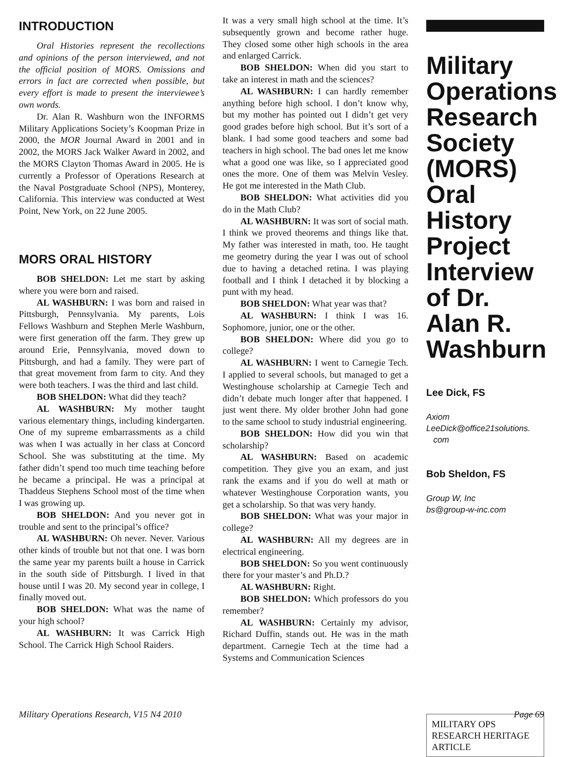INTRODUCTION
Oral Histories represent the recollections and opinions of the person interviewed, and not the official position of MORS. Omissions and errors in fact are corrected when possible, but every effort is made to present the interviewee’s own words.
Dr. Alan R. Washburn won the INFORMS Military Applications Society’s Koopman Prize in 2000, the MOR Journal Award in 2001 and in 2002, the MORS Jack Walker Award in 2002, and the MORS Clayton Thomas Award in 2005. He is currently a Professor of Operations Research at the Naval Postgraduate School (NPS), Monterey, California. This interview was conducted at West Point, New York, on 22 June 2005.
MORS ORAL HISTORY
BOB SHELDON: Let me start by asking where you were born and raised.
AL WASHBURN: I was born and raised in Pittsburgh, Pennsylvania. My parents, Lois Fellows Washburn and Stephen Merle Washburn, were first generation off the farm. They grew up around Erie, Pennsylvania, moved down to Pittsburgh, and had a family. They were part of that great movement from farm to city. And they were both teachers. I was the third and last child.
BOB SHELDON: What did they teach?
AL WASHBURN: My mother taught various elementary things, including kindergarten. One of my supreme embarrassments as a child was when I was actually in her class at Concord School. She was substituting at the time. My father didn’t spend too much time teaching before he became a principal. He was a principal at Thaddeus Stephens School most of the time when I was growing up.
BOB SHELDON: And you never got in trouble and sent to the principal’s office?
AL WASHBURN: Oh never. Never. Various other kinds of trouble but not that one. I was born the same year my parents built a house in Carrick in the south side of Pittsburgh. I lived in that house until I was 20. My second year in college, I finally moved out.
BOB SHELDON: What was the name of your high school?
AL WASHBURN: It was Carrick High School. The Carrick High School Raiders.
It was a very small high school at the time. It’s subsequently grown and become rather huge. They closed some other high schools in the area and enlarged Carrick.
BOB SHELDON: When did you start to take an interest in math and the sciences?
AL WASHBURN: I can hardly remember anything before high school. I don’t know why, but my mother has pointed out I didn’t get very good grades before high school. But it’s sort of a blank. I had some good teachers and some bad teachers in high school. The bad ones let me know what a good one was like, so I appreciated good ones the more. One of them was Melvin Vesley. He got me interested in the Math Club.
BOB SHELDON: What activities did you do in the Math Club?
AL WASHBURN: It was sort of social math. I think we proved theorems and things like that. My father was interested in math, too. He taught me geometry during the year I was out of school due to having a detached retina. I was playing football and I think I detached it by blocking a punt with my head.
BOB SHELDON: What year was that?
AL WASHBURN: I think I was 16. Sophomore, junior, one or the other.
BOB SHELDON: Where did you go to college?
AL WASHBURN: I went to Carnegie Tech. I applied to several schools, but managed to get a Westinghouse scholarship at Carnegie Tech and didn’t debate much longer after that happened. I just went there. My older brother John had gone to the same school to study industrial engineering.
BOB SHELDON: How did you win that scholarship?
AL WASHBURN: Based on academic competition. They give you an exam, and just rank the exams and if you do well at math or whatever Westinghouse Corporation wants, you get a scholarship. So that was very handy.
BOB SHELDON: What was your major in college?
AL WASHBURN: All my degrees are in electrical engineering.
BOB SHELDON: So you went continuously there for your master’s and Ph.D.?
AL WASHBURN: Right.
BOB SHELDON: Which professors do you remember?
AL WASHBURN: Certainly my advisor, Richard Duffin, stands out. He was in the math department. Carnegie Tech at the time had a Systems and Communication Sciences
Military Operations Research Society (MORS) Oral History Project Interview of Dr. Alan R. Washburn
Lee Dick, FS
Axiom
LeeDick@office21solutions.
com
Bob Sheldon, FS
Group W, Inc
bs@group-w-inc.com
MILITARY OPS RESEARCH HERITAGE ARTICLE
Military Operations Research, V15 N4 2010 Page 69